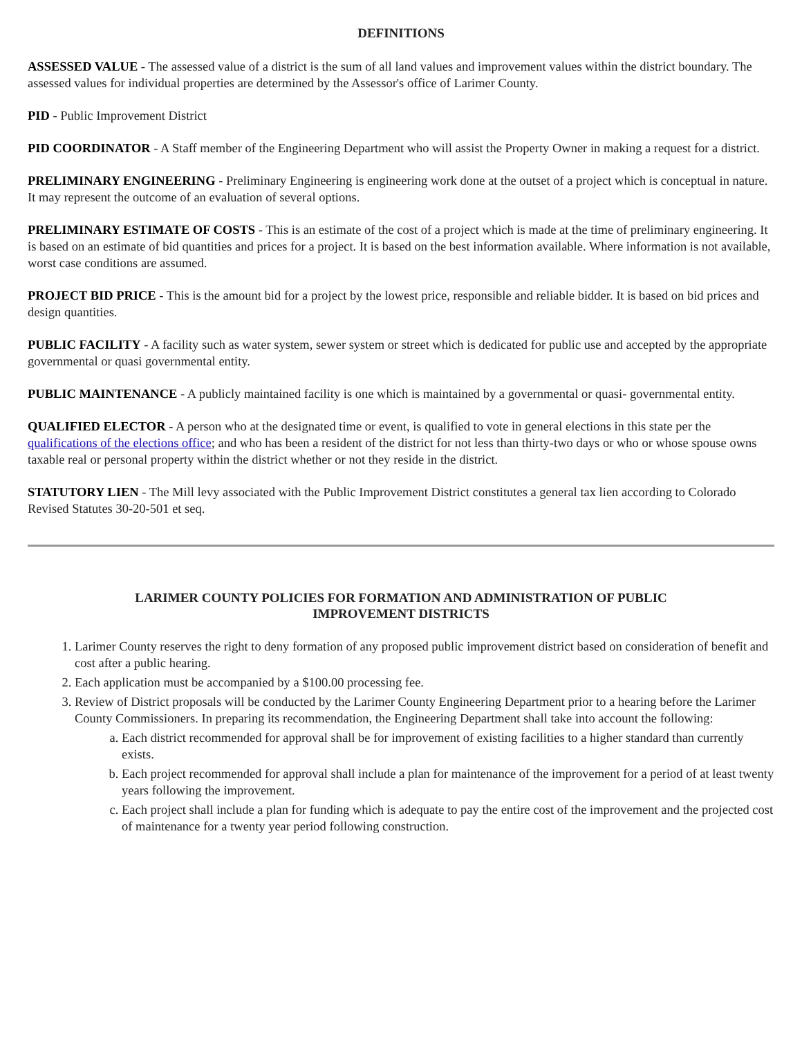DEFINITIONS
ASSESSED VALUE - The assessed value of a district is the sum of all land values and improvement values within the district boundary. The assessed values for individual properties are determined by the Assessor's office of Larimer County.
PID - Public Improvement District
PID COORDINATOR - A Staff member of the Engineering Department who will assist the Property Owner in making a request for a district.
PRELIMINARY ENGINEERING - Preliminary Engineering is engineering work done at the outset of a project which is conceptual in nature. It may represent the outcome of an evaluation of several options.
PRELIMINARY ESTIMATE OF COSTS - This is an estimate of the cost of a project which is made at the time of preliminary engineering. It is based on an estimate of bid quantities and prices for a project. It is based on the best information available. Where information is not available, worst case conditions are assumed.
PROJECT BID PRICE - This is the amount bid for a project by the lowest price, responsible and reliable bidder. It is based on bid prices and design quantities.
PUBLIC FACILITY - A facility such as water system, sewer system or street which is dedicated for public use and accepted by the appropriate governmental or quasi governmental entity.
PUBLIC MAINTENANCE - A publicly maintained facility is one which is maintained by a governmental or quasi- governmental entity.
QUALIFIED ELECTOR - A person who at the designated time or event, is qualified to vote in general elections in this state per the qualifications of the elections office; and who has been a resident of the district for not less than thirty-two days or who or whose spouse owns taxable real or personal property within the district whether or not they reside in the district.
STATUTORY LIEN - The Mill levy associated with the Public Improvement District constitutes a general tax lien according to Colorado Revised Statutes 30-20-501 et seq.
LARIMER COUNTY POLICIES FOR FORMATION AND ADMINISTRATION OF PUBLIC IMPROVEMENT DISTRICTS
1. Larimer County reserves the right to deny formation of any proposed public improvement district based on consideration of benefit and cost after a public hearing.
2. Each application must be accompanied by a $100.00 processing fee.
3. Review of District proposals will be conducted by the Larimer County Engineering Department prior to a hearing before the Larimer County Commissioners. In preparing its recommendation, the Engineering Department shall take into account the following:
a. Each district recommended for approval shall be for improvement of existing facilities to a higher standard than currently exists.
b. Each project recommended for approval shall include a plan for maintenance of the improvement for a period of at least twenty years following the improvement.
c. Each project shall include a plan for funding which is adequate to pay the entire cost of the improvement and the projected cost of maintenance for a twenty year period following construction.